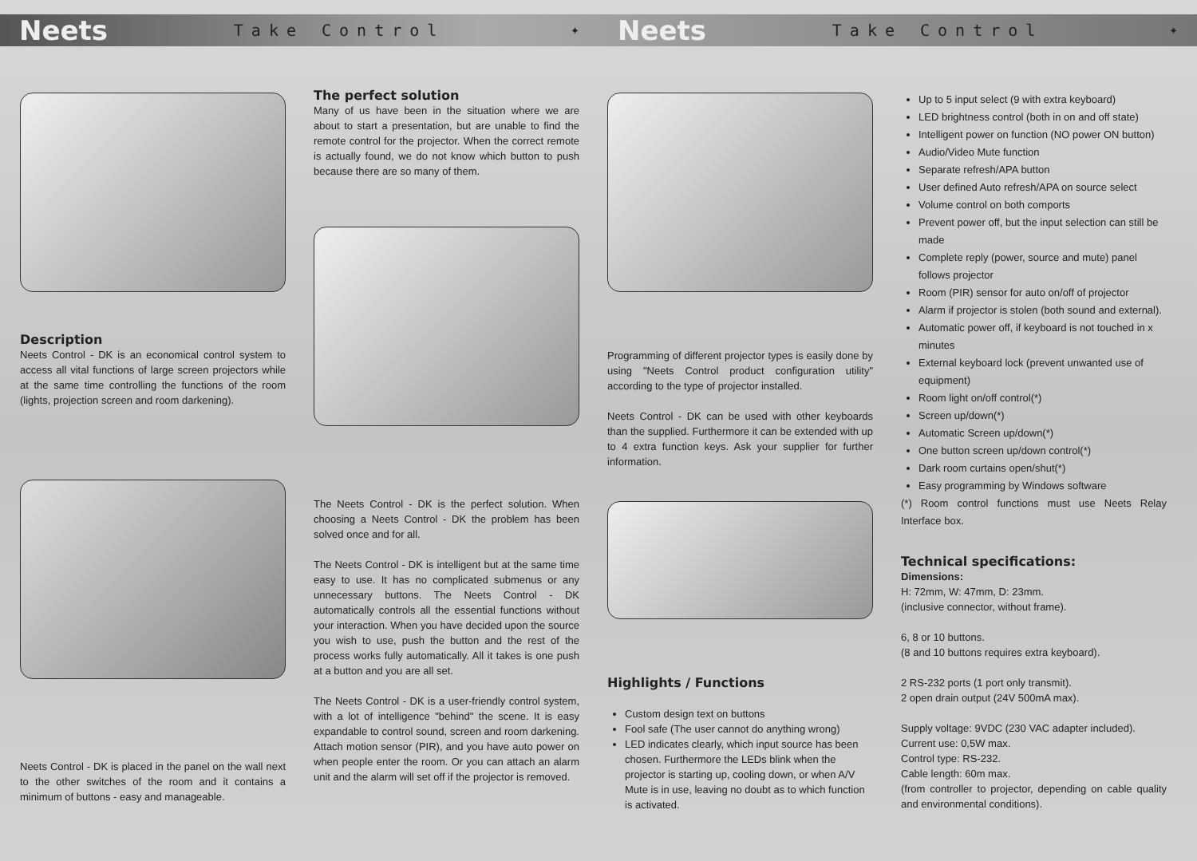Neets Take Control ✦
Neets Take Control ✦
Description
Neets Control - DK is an economical control system to access all vital functions of large screen projectors while at the same time controlling the functions of the room (lights, projection screen and room darkening).
Neets Control - DK is placed in the panel on the wall next to the other switches of the room and it contains a minimum of buttons - easy and manageable.
The perfect solution
Many of us have been in the situation where we are about to start a presentation, but are unable to find the remote control for the projector. When the correct remote is actually found, we do not know which button to push because there are so many of them.
The Neets Control - DK is the perfect solution. When choosing a Neets Control - DK the problem has been solved once and for all.
The Neets Control - DK is intelligent but at the same time easy to use. It has no complicated submenus or any unnecessary buttons. The Neets Control - DK automatically controls all the essential functions without your interaction. When you have decided upon the source you wish to use, push the button and the rest of the process works fully automatically. All it takes is one push at a button and you are all set.
The Neets Control - DK is a user-friendly control system, with a lot of intelligence "behind" the scene. It is easy expandable to control sound, screen and room darkening. Attach motion sensor (PIR), and you have auto power on when people enter the room. Or you can attach an alarm unit and the alarm will set off if the projector is removed.
Programming of different projector types is easily done by using "Neets Control product configuration utility" according to the type of projector installed.
Neets Control - DK can be used with other keyboards than the supplied. Furthermore it can be extended with up to 4 extra function keys. Ask your supplier for further information.
Highlights / Functions
Custom design text on buttons
Fool safe (The user cannot do anything wrong)
LED indicates clearly, which input source has been chosen. Furthermore the LEDs blink when the projector is starting up, cooling down, or when A/V Mute is in use, leaving no doubt as to which function is activated.
Up to 5 input select (9 with extra keyboard)
LED brightness control (both in on and off state)
Intelligent power on function (NO power ON button)
Audio/Video Mute function
Separate refresh/APA button
User defined Auto refresh/APA on source select
Volume control on both comports
Prevent power off, but the input selection can still be made
Complete reply (power, source and mute) panel follows projector
Room (PIR) sensor for auto on/off of projector
Alarm if projector is stolen (both sound and external).
Automatic power off, if keyboard is not touched in x minutes
External keyboard lock (prevent unwanted use of equipment)
Room light on/off control(*)
Screen up/down(*)
Automatic Screen up/down(*)
One button screen up/down control(*)
Dark room curtains open/shut(*)
Easy programming by Windows software
(*) Room control functions must use Neets Relay Interface box.
Technical specifications:
Dimensions:
H: 72mm, W: 47mm, D: 23mm.
(inclusive connector, without frame).
6, 8 or 10 buttons.
(8 and 10 buttons requires extra keyboard).
2 RS-232 ports (1 port only transmit).
2 open drain output (24V 500mA max).
Supply voltage: 9VDC (230 VAC adapter included).
Current use: 0,5W max.
Control type: RS-232.
Cable length: 60m max.
(from controller to projector, depending on cable quality and environmental conditions).